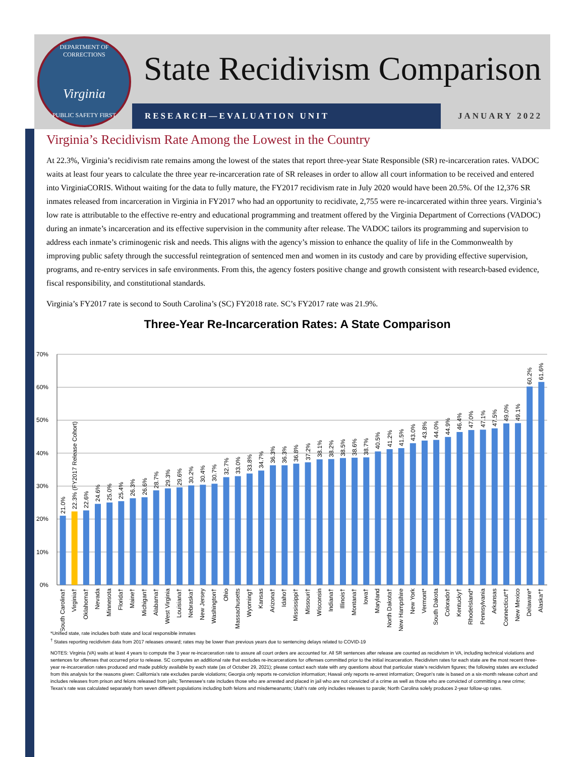DEPARTMENT OF CORRECTIONS
Virginia
PUBLIC SAFETY FIRST
State Recidivism Comparison
RESEARCH—EVALUATION UNIT JANUARY 2022
Virginia’s Recidivism Rate Among the Lowest in the Country
At 22.3%, Virginia’s recidivism rate remains among the lowest of the states that report three-year State Responsible (SR) re-incarceration rates. VADOC waits at least four years to calculate the three year re-incarceration rate of SR releases in order to allow all court information to be received and entered into VirginiaCORIS. Without waiting for the data to fully mature, the FY2017 recidivism rate in July 2020 would have been 20.5%. Of the 12,376 SR inmates released from incarceration in Virginia in FY2017 who had an opportunity to recidivate, 2,755 were re-incarcerated within three years. Virginia’s low rate is attributable to the effective re-entry and educational programming and treatment offered by the Virginia Department of Corrections (VADOC) during an inmate’s incarceration and its effective supervision in the community after release. The VADOC tailors its programming and supervision to address each inmate’s criminogenic risk and needs. This aligns with the agency’s mission to enhance the quality of life in the Commonwealth by improving public safety through the successful reintegration of sentenced men and women in its custody and care by providing effective supervision, programs, and re-entry services in safe environments. From this, the agency fosters positive change and growth consistent with research-based evidence, fiscal responsibility, and constitutional standards.
Virginia’s FY2017 rate is second to South Carolina’s (SC) FY2018 rate. SC’s FY2017 rate was 21.9%.
Three-Year Re-Incarceration Rates: A State Comparison
70%
60%
50%
40%
30%
20%
10%
0%
21.0%
22.3% (FY2017 Release Cohort)
22.6%
24.6%
25.0%
25.4%
26.3%
26.6%
28.7%
29.3%
29.6%
30.2%
30.4%
30.7%
32.7%
33.0%
33.8%
34.7%
36.3%
36.3%
36.8%
37.2%
38.1%
38.2%
38.5%
38.6%
38.7%
40.5%
41.2%
41.5%
43.0%
43.8%
44.0%
44.9%
46.4%
47.0%
47.1%
47.5%
49.0%
49.1%
60.2%
61.6%
South Carolina†
Virginia†
Oklahoma†
Nevada
Minnesota
Florida†
Maine†
Michigan†
Alabama†
West Virginia
Louisiana†
Nebraska†
New Jersey
Washington†
Ohio
Massachusetts
Wyoming†
Kansas
Arizona†
Idaho†
Mississippi†
Missouri†
Wisconsin
Indiana†
Illinois†
Montana†
Iowa†
Maryland
North Dakota†
New Hampshire
New York
Vermont*
South Dakota
Colorado†
Kentucky†
RhodeIsland*
Pennsylvania
Arkansas
Connecticut*†
New Mexico
Delaware*
Alaska*†
*Unified state, rate includes both state and local responsible inmates
<sup>†</sup> States reporting recidivism data from 2017 releases onward; rates may be lower than previous years due to sentencing delays related to COVID-19
NOTES: Virginia (VA) waits at least 4 years to compute the 3 year re-incarceration rate to assure all court orders are accounted for. All SR sentences after release are counted as recidivism in VA, including technical violations and sentences for offenses that occurred prior to release. SC computes an additional rate that excludes re-incarcerations for offenses committed prior to the initial incarceration. Recidivism rates for each state are the most recent three-year re-incarceration rates produced and made publicly available by each state (as of October 29, 2021); please contact each state with any questions about that particular state's recidivism figures; the following states are excluded from this analysis for the reasons given: California's rate excludes parole violations; Georgia only reports re-conviction information; Hawaii only reports re-arrest information; Oregon's rate is based on a six-month release cohort and includes releases from prison and felons released from jails; Tennessee's rate includes those who are arrested and placed in jail who are not convicted of a crime as well as those who are convicted of committing a new crime; Texas's rate was calculated separately from seven different populations including both felons and misdemeanants; Utah's rate only includes releases to parole; North Carolina solely produces 2-year follow-up rates.